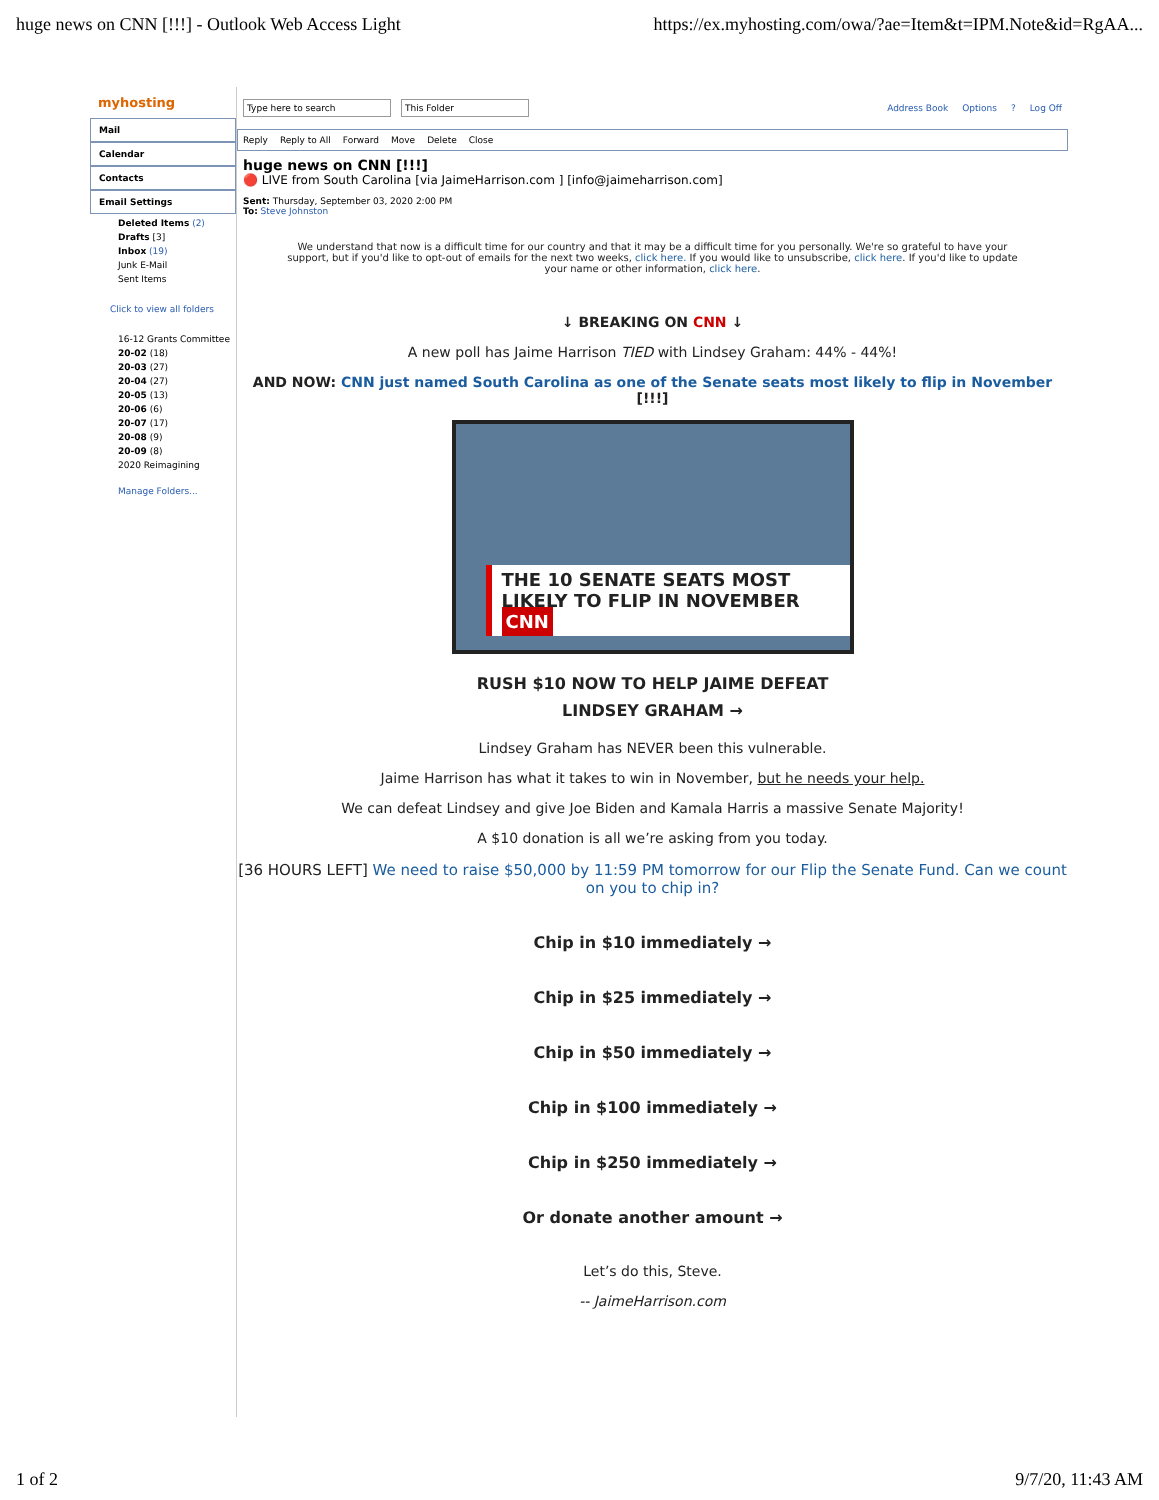huge news on CNN [!!!] - Outlook Web Access Light https://ex.myhosting.com/owa/?ae=Item&t=IPM.Note&id=RgAA...
myhosting
Mail
Calendar
Contacts
Email Settings
Deleted Items (2)
Drafts [3]
Inbox (19)
Junk E-Mail
Sent Items
Click to view all folders
16-12 Grants Committee
20-02 (18)
20-03 (27)
20-04 (27)
20-05 (13)
20-06 (6)
20-07 (17)
20-08 (9)
20-09 (8)
2020 Reimagining
Manage Folders...
Type here to search This Folder Address Book Options? Log Off
Reply Reply to All Forward Move Delete Close
huge news on CNN [!!!]
🔴 LIVE from South Carolina [via JaimeHarrison.com ] [info@jaimeharrison.com]
Sent: Thursday, September 03, 2020 2:00 PM
To: Steve Johnston
We understand that now is a difficult time for our country and that it may be a difficult time for you personally. We're so grateful to have your support, but if you'd like to opt-out of emails for the next two weeks, click here. If you would like to unsubscribe, click here. If you'd like to update your name or other information, click here.
↓ BREAKING ON CNN ↓
A new poll has Jaime Harrison TIED with Lindsey Graham: 44% - 44%!
AND NOW: CNN just named South Carolina as one of the Senate seats most likely to flip in November [!!!]
THE 10 SENATE SEATS MOST
LIKELY TO FLIP IN NOVEMBER CNN
RUSH $10 NOW TO HELP JAIME DEFEAT
LINDSEY GRAHAM →
Lindsey Graham has NEVER been this vulnerable.
Jaime Harrison has what it takes to win in November, but he needs your help.
We can defeat Lindsey and give Joe Biden and Kamala Harris a massive Senate Majority!
A $10 donation is all we’re asking from you today.
[36 HOURS LEFT] We need to raise $50,000 by 11:59 PM tomorrow for our Flip the Senate Fund. Can we count on you to chip in?
Chip in $10 immediately →
Chip in $25 immediately →
Chip in $50 immediately →
Chip in $100 immediately →
Chip in $250 immediately →
Or donate another amount →
Let’s do this, Steve.
-- JaimeHarrison.com
1 of 2 9/7/20, 11:43 AM